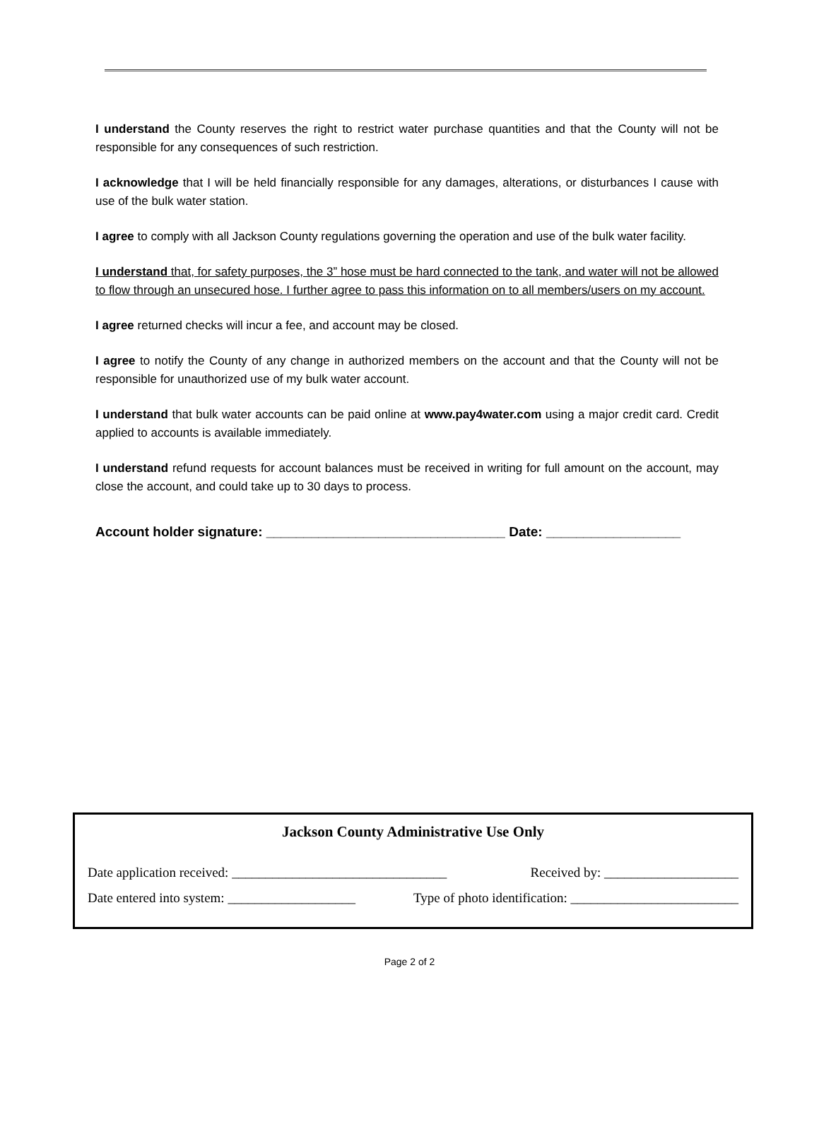I understand the County reserves the right to restrict water purchase quantities and that the County will not be responsible for any consequences of such restriction.
I acknowledge that I will be held financially responsible for any damages, alterations, or disturbances I cause with use of the bulk water station.
I agree to comply with all Jackson County regulations governing the operation and use of the bulk water facility.
I understand that, for safety purposes, the 3” hose must be hard connected to the tank, and water will not be allowed to flow through an unsecured hose. I further agree to pass this information on to all members/users on my account.
I agree returned checks will incur a fee, and account may be closed.
I agree to notify the County of any change in authorized members on the account and that the County will not be responsible for unauthorized use of my bulk water account.
I understand that bulk water accounts can be paid online at www.pay4water.com using a major credit card. Credit applied to accounts is available immediately.
I understand refund requests for account balances must be received in writing for full amount on the account, may close the account, and could take up to 30 days to process.
Account holder signature: ________________________________ Date: __________________
Jackson County Administrative Use Only
Date application received: ________________________________ Received by: ____________________
Date entered into system: ___________________ Type of photo identification: _________________________
Page 2 of 2